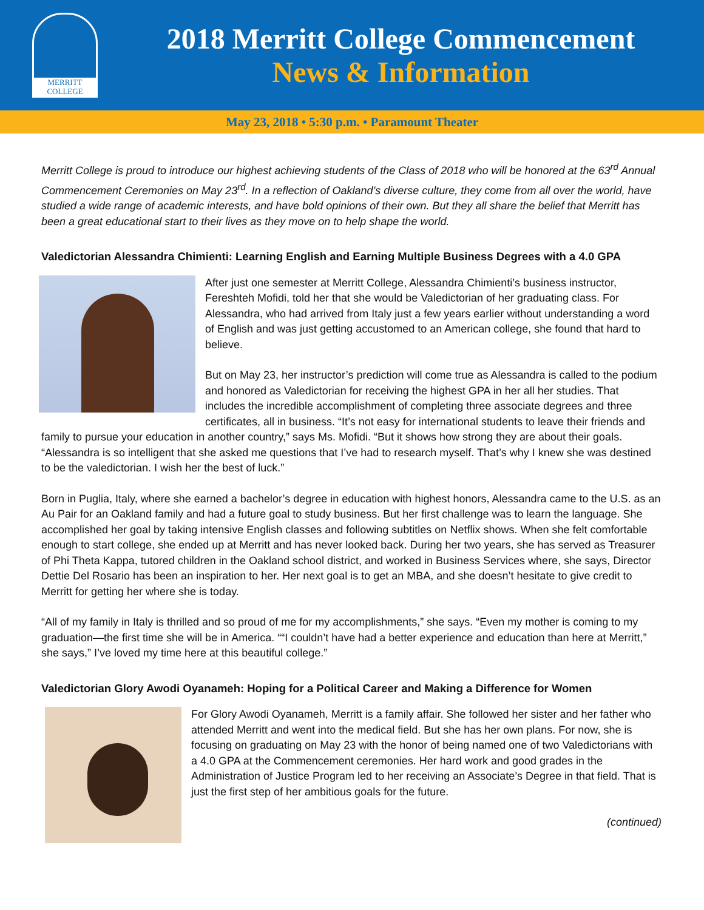MERRITT
COLLEGE
2018 Merritt College Commencement
News & Information
May 23, 2018 • 5:30 p.m. • Paramount Theater
Merritt College is proud to introduce our highest achieving students of the Class of 2018 who will be honored at the 63<sup>rd</sup> Annual Commencement Ceremonies on May 23<sup>rd</sup>. In a reflection of Oakland’s diverse culture, they come from all over the world, have studied a wide range of academic interests, and have bold opinions of their own. But they all share the belief that Merritt has been a great educational start to their lives as they move on to help shape the world.
Valedictorian Alessandra Chimienti: Learning English and Earning Multiple Business Degrees with a 4.0 GPA
After just one semester at Merritt College, Alessandra Chimienti’s business instructor, Fereshteh Mofidi, told her that she would be Valedictorian of her graduating class. For Alessandra, who had arrived from Italy just a few years earlier without understanding a word of English and was just getting accustomed to an American college, she found that hard to believe.
But on May 23, her instructor’s prediction will come true as Alessandra is called to the podium and honored as Valedictorian for receiving the highest GPA in her all her studies. That includes the incredible accomplishment of completing three associate degrees and three certificates, all in business. “It’s not easy for international students to leave their friends and family to pursue your education in another country,” says Ms. Mofidi. “But it shows how strong they are about their goals. “Alessandra is so intelligent that she asked me questions that I’ve had to research myself. That’s why I knew she was destined to be the valedictorian. I wish her the best of luck.”
Born in Puglia, Italy, where she earned a bachelor’s degree in education with highest honors, Alessandra came to the U.S. as an Au Pair for an Oakland family and had a future goal to study business. But her first challenge was to learn the language. She accomplished her goal by taking intensive English classes and following subtitles on Netflix shows. When she felt comfortable enough to start college, she ended up at Merritt and has never looked back. During her two years, she has served as Treasurer of Phi Theta Kappa, tutored children in the Oakland school district, and worked in Business Services where, she says, Director Dettie Del Rosario has been an inspiration to her. Her next goal is to get an MBA, and she doesn’t hesitate to give credit to Merritt for getting her where she is today.
“All of my family in Italy is thrilled and so proud of me for my accomplishments,” she says. “Even my mother is coming to my graduation—the first time she will be in America. ““I couldn’t have had a better experience and education than here at Merritt,” she says,” I’ve loved my time here at this beautiful college.”
Valedictorian Glory Awodi Oyanameh: Hoping for a Political Career and Making a Difference for Women
For Glory Awodi Oyanameh, Merritt is a family affair. She followed her sister and her father who attended Merritt and went into the medical field. But she has her own plans. For now, she is focusing on graduating on May 23 with the honor of being named one of two Valedictorians with a 4.0 GPA at the Commencement ceremonies. Her hard work and good grades in the Administration of Justice Program led to her receiving an Associate’s Degree in that field. That is just the first step of her ambitious goals for the future.
(continued)